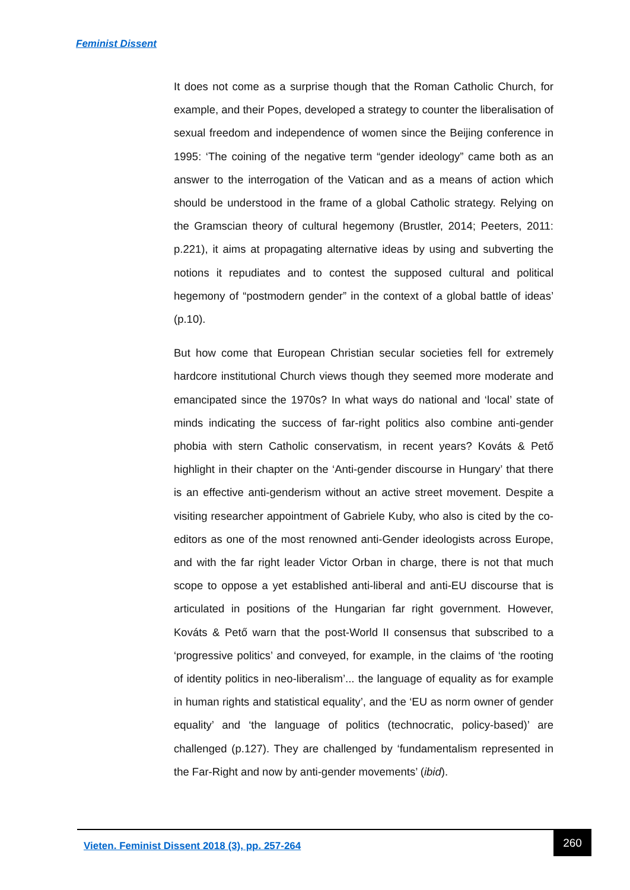Feminist Dissent
It does not come as a surprise though that the Roman Catholic Church, for example, and their Popes, developed a strategy to counter the liberalisation of sexual freedom and independence of women since the Beijing conference in 1995: ‘The coining of the negative term “gender ideology” came both as an answer to the interrogation of the Vatican and as a means of action which should be understood in the frame of a global Catholic strategy. Relying on the Gramscian theory of cultural hegemony (Brustler, 2014; Peeters, 2011: p.221), it aims at propagating alternative ideas by using and subverting the notions it repudiates and to contest the supposed cultural and political hegemony of “postmodern gender” in the context of a global battle of ideas’ (p.10).
But how come that European Christian secular societies fell for extremely hardcore institutional Church views though they seemed more moderate and emancipated since the 1970s? In what ways do national and ‘local’ state of minds indicating the success of far-right politics also combine anti-gender phobia with stern Catholic conservatism, in recent years? Kováts & Pető highlight in their chapter on the ‘Anti-gender discourse in Hungary’ that there is an effective anti-genderism without an active street movement. Despite a visiting researcher appointment of Gabriele Kuby, who also is cited by the co-editors as one of the most renowned anti-Gender ideologists across Europe, and with the far right leader Victor Orban in charge, there is not that much scope to oppose a yet established anti-liberal and anti-EU discourse that is articulated in positions of the Hungarian far right government. However, Kováts & Pető warn that the post-World II consensus that subscribed to a ‘progressive politics’ and conveyed, for example, in the claims of ‘the rooting of identity politics in neo-liberalism’... the language of equality as for example in human rights and statistical equality’, and the ‘EU as norm owner of gender equality’ and ‘the language of politics (technocratic, policy-based)’ are challenged (p.127). They are challenged by ‘fundamentalism represented in the Far-Right and now by anti-gender movements’ (ibid).
Vieten. Feminist Dissent 2018 (3), pp. 257-264
260